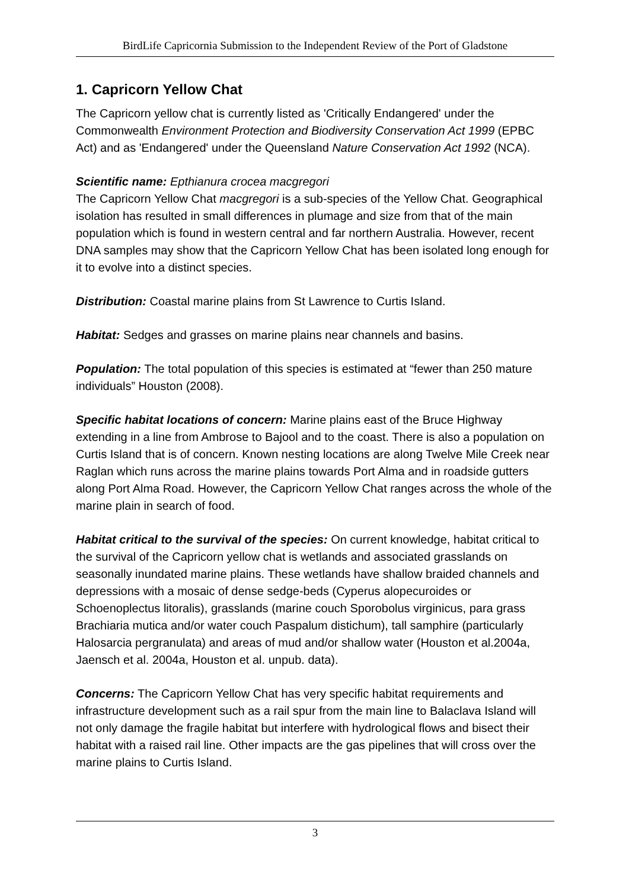BirdLife Capricornia Submission to the Independent Review of the Port of Gladstone
1. Capricorn Yellow Chat
The Capricorn yellow chat is currently listed as 'Critically Endangered' under the Commonwealth Environment Protection and Biodiversity Conservation Act 1999 (EPBC Act) and as 'Endangered' under the Queensland Nature Conservation Act 1992 (NCA).
Scientific name: Epthianura crocea macgregori
The Capricorn Yellow Chat macgregori is a sub-species of the Yellow Chat. Geographical isolation has resulted in small differences in plumage and size from that of the main population which is found in western central and far northern Australia. However, recent DNA samples may show that the Capricorn Yellow Chat has been isolated long enough for it to evolve into a distinct species.
Distribution: Coastal marine plains from St Lawrence to Curtis Island.
Habitat: Sedges and grasses on marine plains near channels and basins.
Population: The total population of this species is estimated at “fewer than 250 mature individuals” Houston (2008).
Specific habitat locations of concern: Marine plains east of the Bruce Highway extending in a line from Ambrose to Bajool and to the coast. There is also a population on Curtis Island that is of concern. Known nesting locations are along Twelve Mile Creek near Raglan which runs across the marine plains towards Port Alma and in roadside gutters along Port Alma Road. However, the Capricorn Yellow Chat ranges across the whole of the marine plain in search of food.
Habitat critical to the survival of the species: On current knowledge, habitat critical to the survival of the Capricorn yellow chat is wetlands and associated grasslands on seasonally inundated marine plains. These wetlands have shallow braided channels and depressions with a mosaic of dense sedge-beds (Cyperus alopecuroides or Schoenoplectus litoralis), grasslands (marine couch Sporobolus virginicus, para grass Brachiaria mutica and/or water couch Paspalum distichum), tall samphire (particularly Halosarcia pergranulata) and areas of mud and/or shallow water (Houston et al.2004a, Jaensch et al. 2004a, Houston et al. unpub. data).
Concerns: The Capricorn Yellow Chat has very specific habitat requirements and infrastructure development such as a rail spur from the main line to Balaclava Island will not only damage the fragile habitat but interfere with hydrological flows and bisect their habitat with a raised rail line. Other impacts are the gas pipelines that will cross over the marine plains to Curtis Island.
3